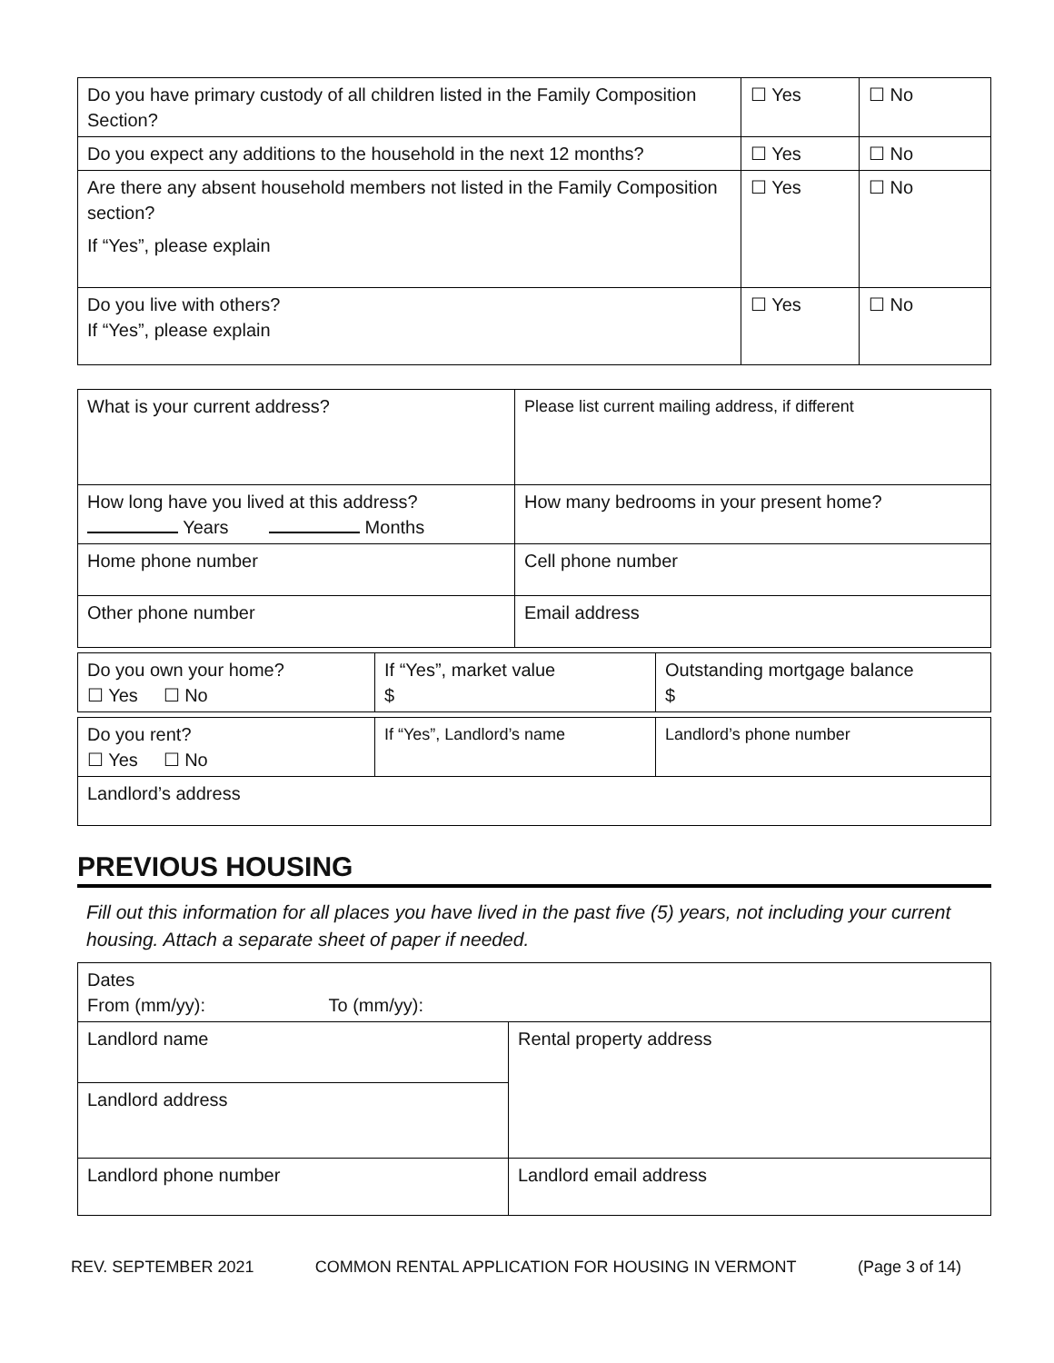| Do you have primary custody of all children listed in the Family Composition Section? | ☐ Yes | ☐ No |
| Do you expect any additions to the household in the next 12 months? | ☐ Yes | ☐ No |
| Are there any absent household members not listed in the Family Composition section? If “Yes”, please explain | ☐ Yes | ☐ No |
| Do you live with others? If “Yes”, please explain | ☐ Yes | ☐ No |
| What is your current address? | Please list current mailing address, if different |
| How long have you lived at this address? Years Months | How many bedrooms in your present home? |
| Home phone number | Cell phone number |
| Other phone number | Email address |
| Do you own your home? ☐ Yes ☐ No | If “Yes”, market value $ | Outstanding mortgage balance $ |
| Do you rent? ☐ Yes ☐ No | If “Yes”, Landlord’s name | Landlord’s phone number |
| Landlord’s address | | |
PREVIOUS HOUSING
Fill out this information for all places you have lived in the past five (5) years, not including your current housing. Attach a separate sheet of paper if needed.
| Dates From (mm/yy): To (mm/yy): | |
| Landlord name | Rental property address |
| Landlord address | |
| Landlord phone number | Landlord email address |
REV. SEPTEMBER 2021 COMMON RENTAL APPLICATION FOR HOUSING IN VERMONT (Page 3 of 14)